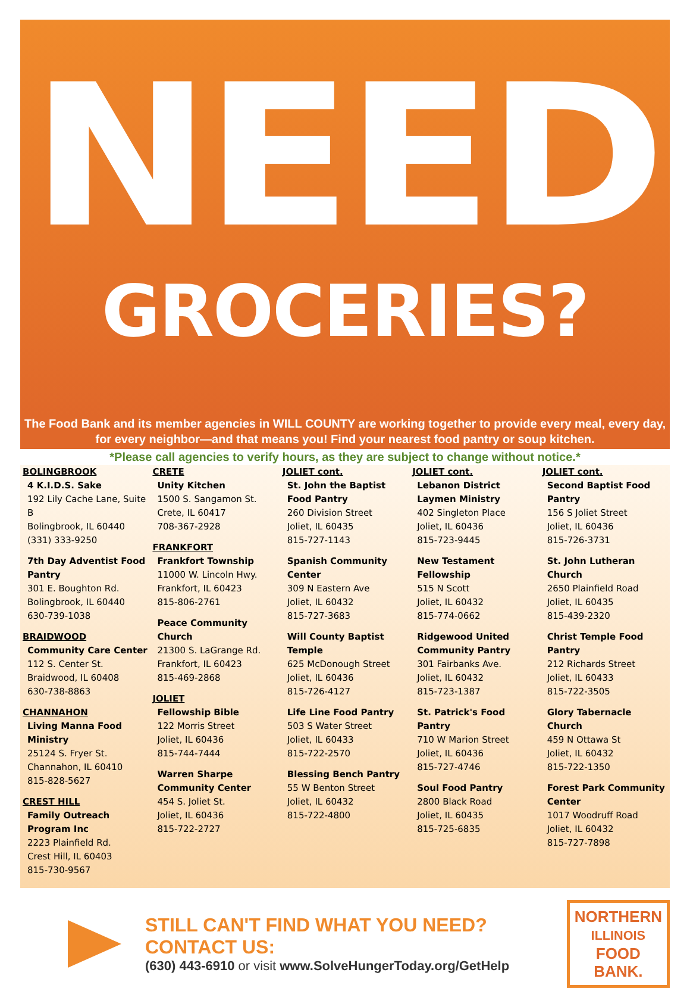NEED
GROCERIES?
The Food Bank and its member agencies in WILL COUNTY are working together to provide every meal, every day, for every neighbor—and that means you! Find your nearest food pantry or soup kitchen.
*Please call agencies to verify hours, as they are subject to change without notice.*
BOLINGBROOK
4 K.I.D.S. Sake
192 Lily Cache Lane, Suite B
Bolingbrook, IL 60440
(331) 333-9250
7th Day Adventist Food Pantry
301 E. Boughton Rd.
Bolingbrook, IL 60440
630-739-1038
BRAIDWOOD
Community Care Center
112 S. Center St.
Braidwood, IL 60408
630-738-8863
CHANNAHON
Living Manna Food Ministry
25124 S. Fryer St.
Channahon, IL 60410
815-828-5627
CREST HILL
Family Outreach Program Inc
2223 Plainfield Rd.
Crest Hill, IL 60403
815-730-9567
CRETE
Unity Kitchen
1500 S. Sangamon St.
Crete, IL 60417
708-367-2928
FRANKFORT
Frankfort Township
11000 W. Lincoln Hwy.
Frankfort, IL 60423
815-806-2761
Peace Community Church
21300 S. LaGrange Rd.
Frankfort, IL 60423
815-469-2868
JOLIET
Fellowship Bible
122 Morris Street
Joliet, IL 60436
815-744-7444
Warren Sharpe Community Center
454 S. Joliet St.
Joliet, IL 60436
815-722-2727
JOLIET cont.
St. John the Baptist Food Pantry
260 Division Street
Joliet, IL 60435
815-727-1143
Spanish Community Center
309 N Eastern Ave
Joliet, IL 60432
815-727-3683
Will County Baptist Temple
625 McDonough Street
Joliet, IL 60436
815-726-4127
Life Line Food Pantry
503 S Water Street
Joliet, IL 60433
815-722-2570
Blessing Bench Pantry
55 W Benton Street
Joliet, IL 60432
815-722-4800
JOLIET cont.
Lebanon District Laymen Ministry
402 Singleton Place
Joliet, IL 60436
815-723-9445
New Testament Fellowship
515 N Scott
Joliet, IL 60432
815-774-0662
Ridgewood United Community Pantry
301 Fairbanks Ave.
Joliet, IL 60432
815-723-1387
St. Patrick's Food Pantry
710 W Marion Street
Joliet, IL 60436
815-727-4746
Soul Food Pantry
2800 Black Road
Joliet, IL 60435
815-725-6835
JOLIET cont.
Second Baptist Food Pantry
156 S Joliet Street
Joliet, IL 60436
815-726-3731
St. John Lutheran Church
2650 Plainfield Road
Joliet, IL 60435
815-439-2320
Christ Temple Food Pantry
212 Richards Street
Joliet, IL 60433
815-722-3505
Glory Tabernacle Church
459 N Ottawa St
Joliet, IL 60432
815-722-1350
Forest Park Community Center
1017 Woodruff Road
Joliet, IL 60432
815-727-7898
STILL CAN'T FIND WHAT YOU NEED? CONTACT US:
(630) 443-6910 or visit www.SolveHungerToday.org/GetHelp
NORTHERN
ILLINOIS
FOOD
BANK.